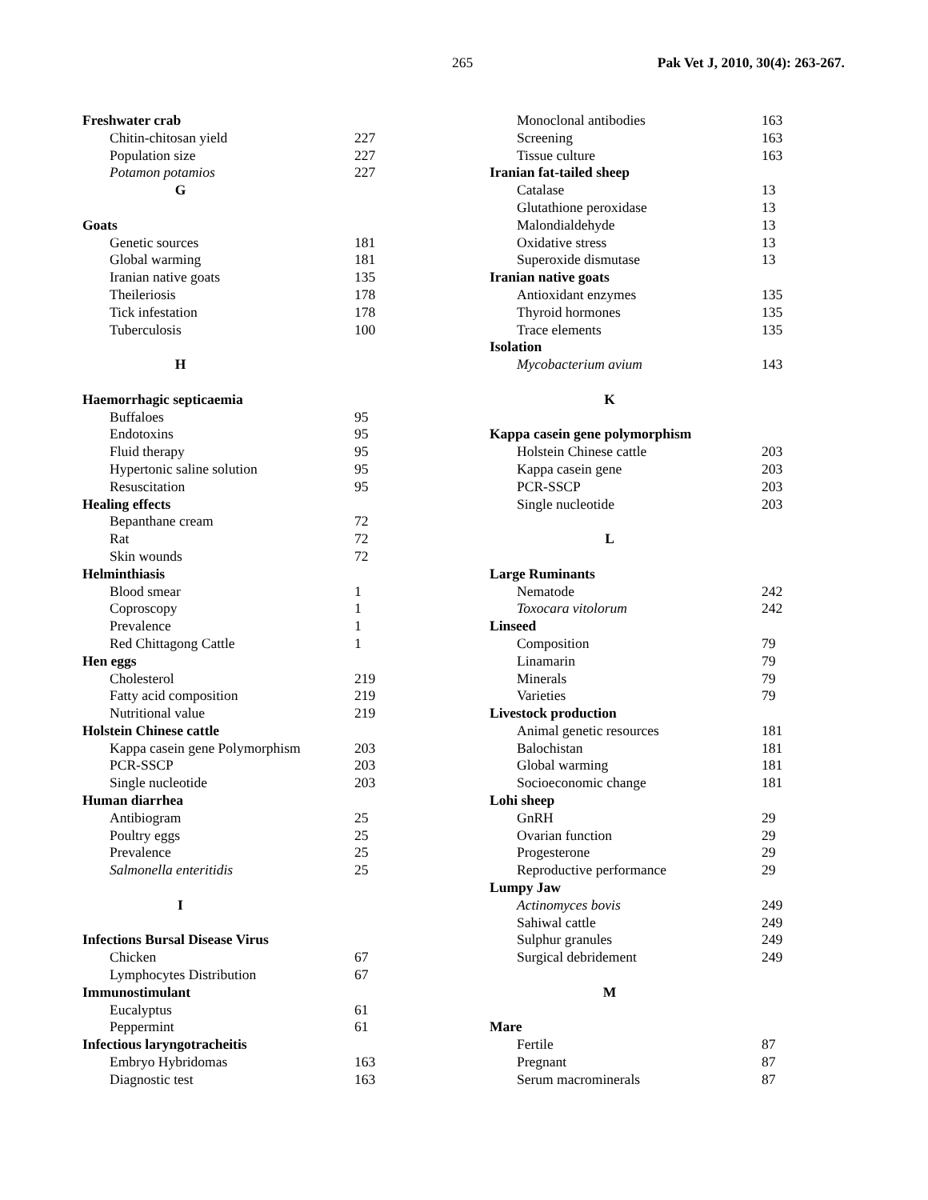265 Pak Vet J, 2010, 30(4): 263-267.
| Freshwater crab | |
| Chitin-chitosan yield | 227 |
| Population size | 227 |
| Potamon potamios | 227 |
| G | |
| Goats | |
| Genetic sources | 181 |
| Global warming | 181 |
| Iranian native goats | 135 |
| Theileriosis | 178 |
| Tick infestation | 178 |
| Tuberculosis | 100 |
| H | |
| Haemorrhagic septicaemia | |
| Buffaloes | 95 |
| Endotoxins | 95 |
| Fluid therapy | 95 |
| Hypertonic saline solution | 95 |
| Resuscitation | 95 |
| Healing effects | |
| Bepanthane cream | 72 |
| Rat | 72 |
| Skin wounds | 72 |
| Helminthiasis | |
| Blood smear | 1 |
| Coproscopy | 1 |
| Prevalence | 1 |
| Red Chittagong Cattle | 1 |
| Hen eggs | |
| Cholesterol | 219 |
| Fatty acid composition | 219 |
| Nutritional value | 219 |
| Holstein Chinese cattle | |
| Kappa casein gene Polymorphism | 203 |
| PCR-SSCP | 203 |
| Single nucleotide | 203 |
| Human diarrhea | |
| Antibiogram | 25 |
| Poultry eggs | 25 |
| Prevalence | 25 |
| Salmonella enteritidis | 25 |
| I | |
| Infections Bursal Disease Virus | |
| Chicken | 67 |
| Lymphocytes Distribution | 67 |
| Immunostimulant | |
| Eucalyptus | 61 |
| Peppermint | 61 |
| Infectious laryngotracheitis | |
| Embryo Hybridomas | 163 |
| Diagnostic test | 163 |
| Monoclonal antibodies | 163 |
| Screening | 163 |
| Tissue culture | 163 |
| Iranian fat-tailed sheep | |
| Catalase | 13 |
| Glutathione peroxidase | 13 |
| Malondialdehyde | 13 |
| Oxidative stress | 13 |
| Superoxide dismutase | 13 |
| Iranian native goats | |
| Antioxidant enzymes | 135 |
| Thyroid hormones | 135 |
| Trace elements | 135 |
| Isolation | |
| Mycobacterium avium | 143 |
| K | |
| Kappa casein gene polymorphism | |
| Holstein Chinese cattle | 203 |
| Kappa casein gene | 203 |
| PCR-SSCP | 203 |
| Single nucleotide | 203 |
| L | |
| Large Ruminants | |
| Nematode | 242 |
| Toxocara vitolorum | 242 |
| Linseed | |
| Composition | 79 |
| Linamarin | 79 |
| Minerals | 79 |
| Varieties | 79 |
| Livestock production | |
| Animal genetic resources | 181 |
| Balochistan | 181 |
| Global warming | 181 |
| Socioeconomic change | 181 |
| Lohi sheep | |
| GnRH | 29 |
| Ovarian function | 29 |
| Progesterone | 29 |
| Reproductive performance | 29 |
| Lumpy Jaw | |
| Actinomyces bovis | 249 |
| Sahiwal cattle | 249 |
| Sulphur granules | 249 |
| Surgical debridement | 249 |
| M | |
| Mare | |
| Fertile | 87 |
| Pregnant | 87 |
| Serum macrominerals | 87 |